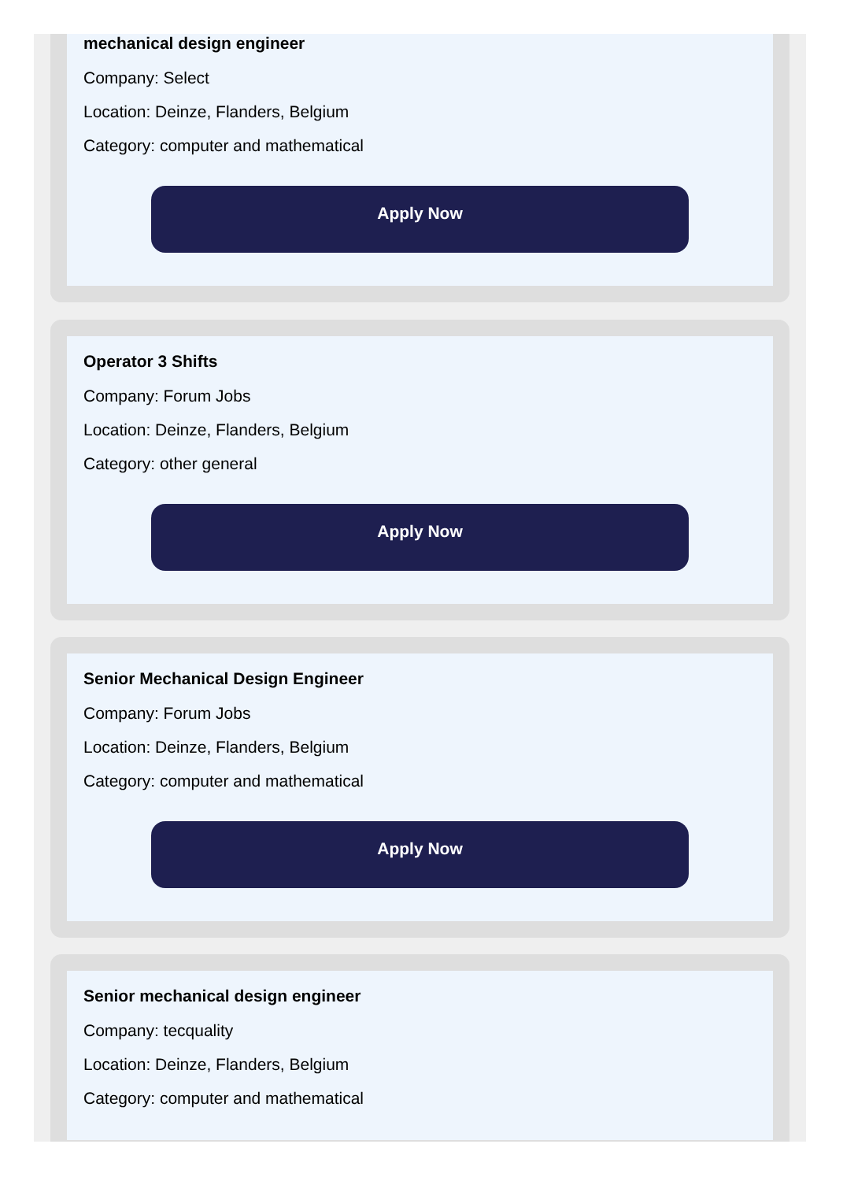mechanical design engineer
Company: Select
Location: Deinze, Flanders, Belgium
Category: computer and mathematical
Apply Now
Operator 3 Shifts
Company: Forum Jobs
Location: Deinze, Flanders, Belgium
Category: other general
Apply Now
Senior Mechanical Design Engineer
Company: Forum Jobs
Location: Deinze, Flanders, Belgium
Category: computer and mathematical
Apply Now
Senior mechanical design engineer
Company: tecquality
Location: Deinze, Flanders, Belgium
Category: computer and mathematical